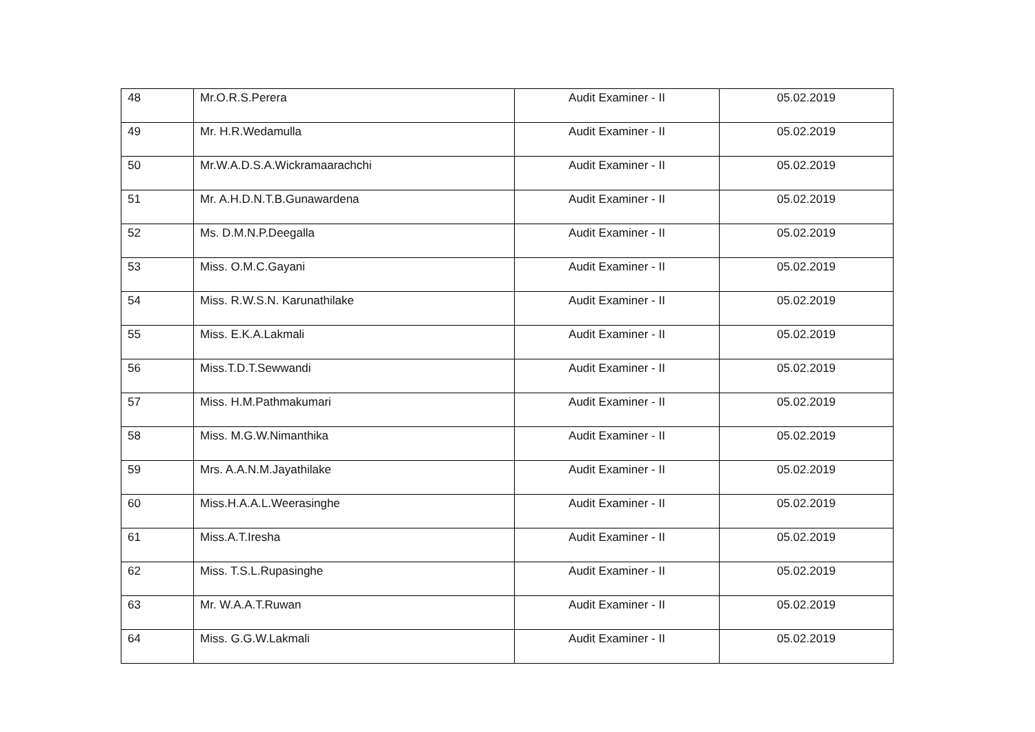| 48 | Mr.O.R.S.Perera | Audit Examiner - II | 05.02.2019 |
| 49 | Mr. H.R.Wedamulla | Audit Examiner - II | 05.02.2019 |
| 50 | Mr.W.A.D.S.A.Wickramaarachchi | Audit Examiner - II | 05.02.2019 |
| 51 | Mr. A.H.D.N.T.B.Gunawardena | Audit Examiner - II | 05.02.2019 |
| 52 | Ms. D.M.N.P.Deegalla | Audit Examiner - II | 05.02.2019 |
| 53 | Miss. O.M.C.Gayani | Audit Examiner - II | 05.02.2019 |
| 54 | Miss. R.W.S.N. Karunathilake | Audit Examiner - II | 05.02.2019 |
| 55 | Miss. E.K.A.Lakmali | Audit Examiner - II | 05.02.2019 |
| 56 | Miss.T.D.T.Sewwandi | Audit Examiner - II | 05.02.2019 |
| 57 | Miss. H.M.Pathmakumari | Audit Examiner - II | 05.02.2019 |
| 58 | Miss. M.G.W.Nimanthika | Audit Examiner - II | 05.02.2019 |
| 59 | Mrs. A.A.N.M.Jayathilake | Audit Examiner - II | 05.02.2019 |
| 60 | Miss.H.A.A.L.Weerasinghe | Audit Examiner - II | 05.02.2019 |
| 61 | Miss.A.T.Iresha | Audit Examiner - II | 05.02.2019 |
| 62 | Miss. T.S.L.Rupasinghe | Audit Examiner - II | 05.02.2019 |
| 63 | Mr. W.A.A.T.Ruwan | Audit Examiner - II | 05.02.2019 |
| 64 | Miss. G.G.W.Lakmali | Audit Examiner - II | 05.02.2019 |